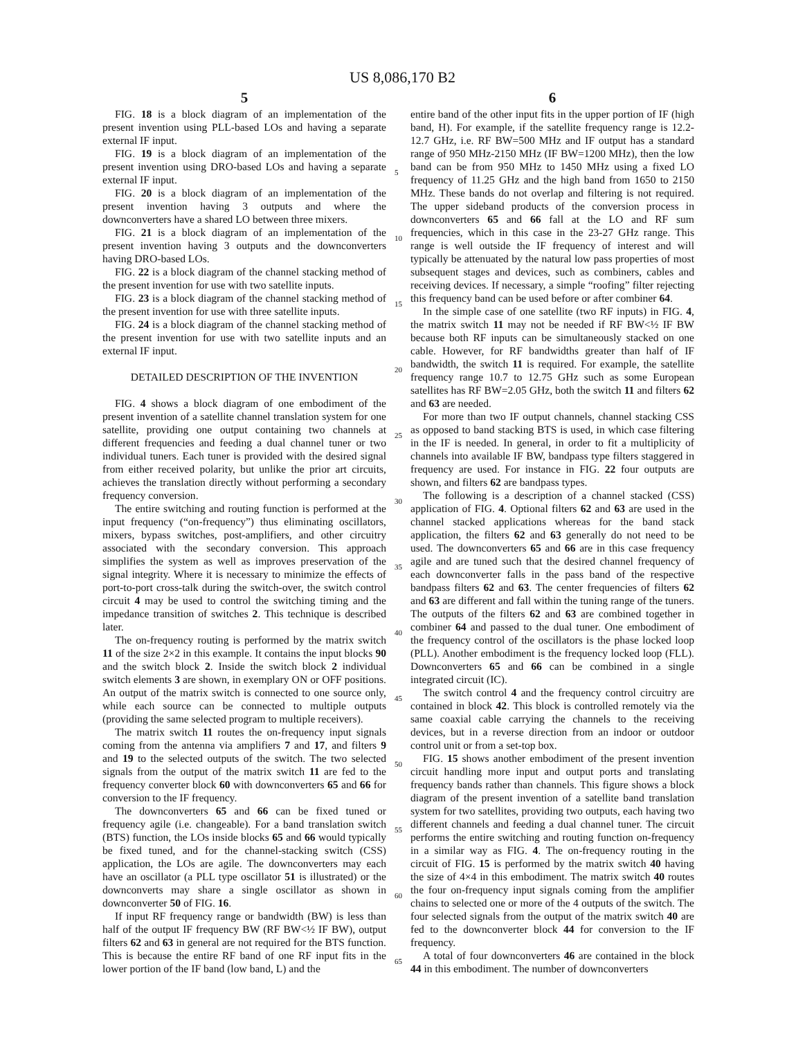US 8,086,170 B2
5
FIG. 18 is a block diagram of an implementation of the present invention using PLL-based LOs and having a separate external IF input.
FIG. 19 is a block diagram of an implementation of the present invention using DRO-based LOs and having a separate external IF input.
FIG. 20 is a block diagram of an implementation of the present invention having 3 outputs and where the downconverters have a shared LO between three mixers.
FIG. 21 is a block diagram of an implementation of the present invention having 3 outputs and the downconverters having DRO-based LOs.
FIG. 22 is a block diagram of the channel stacking method of the present invention for use with two satellite inputs.
FIG. 23 is a block diagram of the channel stacking method of the present invention for use with three satellite inputs.
FIG. 24 is a block diagram of the channel stacking method of the present invention for use with two satellite inputs and an external IF input.
DETAILED DESCRIPTION OF THE INVENTION
FIG. 4 shows a block diagram of one embodiment of the present invention of a satellite channel translation system for one satellite, providing one output containing two channels at different frequencies and feeding a dual channel tuner or two individual tuners. Each tuner is provided with the desired signal from either received polarity, but unlike the prior art circuits, achieves the translation directly without performing a secondary frequency conversion.
The entire switching and routing function is performed at the input frequency (“on-frequency”) thus eliminating oscillators, mixers, bypass switches, post-amplifiers, and other circuitry associated with the secondary conversion. This approach simplifies the system as well as improves preservation of the signal integrity. Where it is necessary to minimize the effects of port-to-port cross-talk during the switch-over, the switch control circuit 4 may be used to control the switching timing and the impedance transition of switches 2. This technique is described later.
The on-frequency routing is performed by the matrix switch 11 of the size 2×2 in this example. It contains the input blocks 90 and the switch block 2. Inside the switch block 2 individual switch elements 3 are shown, in exemplary ON or OFF positions. An output of the matrix switch is connected to one source only, while each source can be connected to multiple outputs (providing the same selected program to multiple receivers).
The matrix switch 11 routes the on-frequency input signals coming from the antenna via amplifiers 7 and 17, and filters 9 and 19 to the selected outputs of the switch. The two selected signals from the output of the matrix switch 11 are fed to the frequency converter block 60 with downconverters 65 and 66 for conversion to the IF frequency.
The downconverters 65 and 66 can be fixed tuned or frequency agile (i.e. changeable). For a band translation switch (BTS) function, the LOs inside blocks 65 and 66 would typically be fixed tuned, and for the channel-stacking switch (CSS) application, the LOs are agile. The downconverters may each have an oscillator (a PLL type oscillator 51 is illustrated) or the downconverts may share a single oscillator as shown in downconverter 50 of FIG. 16.
If input RF frequency range or bandwidth (BW) is less than half of the output IF frequency BW (RF BW<½ IF BW), output filters 62 and 63 in general are not required for the BTS function. This is because the entire RF band of one RF input fits in the lower portion of the IF band (low band, L) and the
6
entire band of the other input fits in the upper portion of IF (high band, H). For example, if the satellite frequency range is 12.2-12.7 GHz, i.e. RF BW=500 MHz and IF output has a standard range of 950 MHz-2150 MHz (IF BW=1200 MHz), then the low band can be from 950 MHz to 1450 MHz using a fixed LO frequency of 11.25 GHz and the high band from 1650 to 2150 MHz. These bands do not overlap and filtering is not required. The upper sideband products of the conversion process in downconverters 65 and 66 fall at the LO and RF sum frequencies, which in this case in the 23-27 GHz range. This range is well outside the IF frequency of interest and will typically be attenuated by the natural low pass properties of most subsequent stages and devices, such as combiners, cables and receiving devices. If necessary, a simple “roofing” filter rejecting this frequency band can be used before or after combiner 64.
In the simple case of one satellite (two RF inputs) in FIG. 4, the matrix switch 11 may not be needed if RF BW<½ IF BW because both RF inputs can be simultaneously stacked on one cable. However, for RF bandwidths greater than half of IF bandwidth, the switch 11 is required. For example, the satellite frequency range 10.7 to 12.75 GHz such as some European satellites has RF BW=2.05 GHz, both the switch 11 and filters 62 and 63 are needed.
For more than two IF output channels, channel stacking CSS as opposed to band stacking BTS is used, in which case filtering in the IF is needed. In general, in order to fit a multiplicity of channels into available IF BW, bandpass type filters staggered in frequency are used. For instance in FIG. 22 four outputs are shown, and filters 62 are bandpass types.
The following is a description of a channel stacked (CSS) application of FIG. 4. Optional filters 62 and 63 are used in the channel stacked applications whereas for the band stack application, the filters 62 and 63 generally do not need to be used. The downconverters 65 and 66 are in this case frequency agile and are tuned such that the desired channel frequency of each downconverter falls in the pass band of the respective bandpass filters 62 and 63. The center frequencies of filters 62 and 63 are different and fall within the tuning range of the tuners. The outputs of the filters 62 and 63 are combined together in combiner 64 and passed to the dual tuner. One embodiment of the frequency control of the oscillators is the phase locked loop (PLL). Another embodiment is the frequency locked loop (FLL). Downconverters 65 and 66 can be combined in a single integrated circuit (IC).
The switch control 4 and the frequency control circuitry are contained in block 42. This block is controlled remotely via the same coaxial cable carrying the channels to the receiving devices, but in a reverse direction from an indoor or outdoor control unit or from a set-top box.
FIG. 15 shows another embodiment of the present invention circuit handling more input and output ports and translating frequency bands rather than channels. This figure shows a block diagram of the present invention of a satellite band translation system for two satellites, providing two outputs, each having two different channels and feeding a dual channel tuner. The circuit performs the entire switching and routing function on-frequency in a similar way as FIG. 4. The on-frequency routing in the circuit of FIG. 15 is performed by the matrix switch 40 having the size of 4×4 in this embodiment. The matrix switch 40 routes the four on-frequency input signals coming from the amplifier chains to selected one or more of the 4 outputs of the switch. The four selected signals from the output of the matrix switch 40 are fed to the downconverter block 44 for conversion to the IF frequency.
A total of four downconverters 46 are contained in the block 44 in this embodiment. The number of downconverters
5
10
15
20
25
30
35
40
45
50
55
60
65